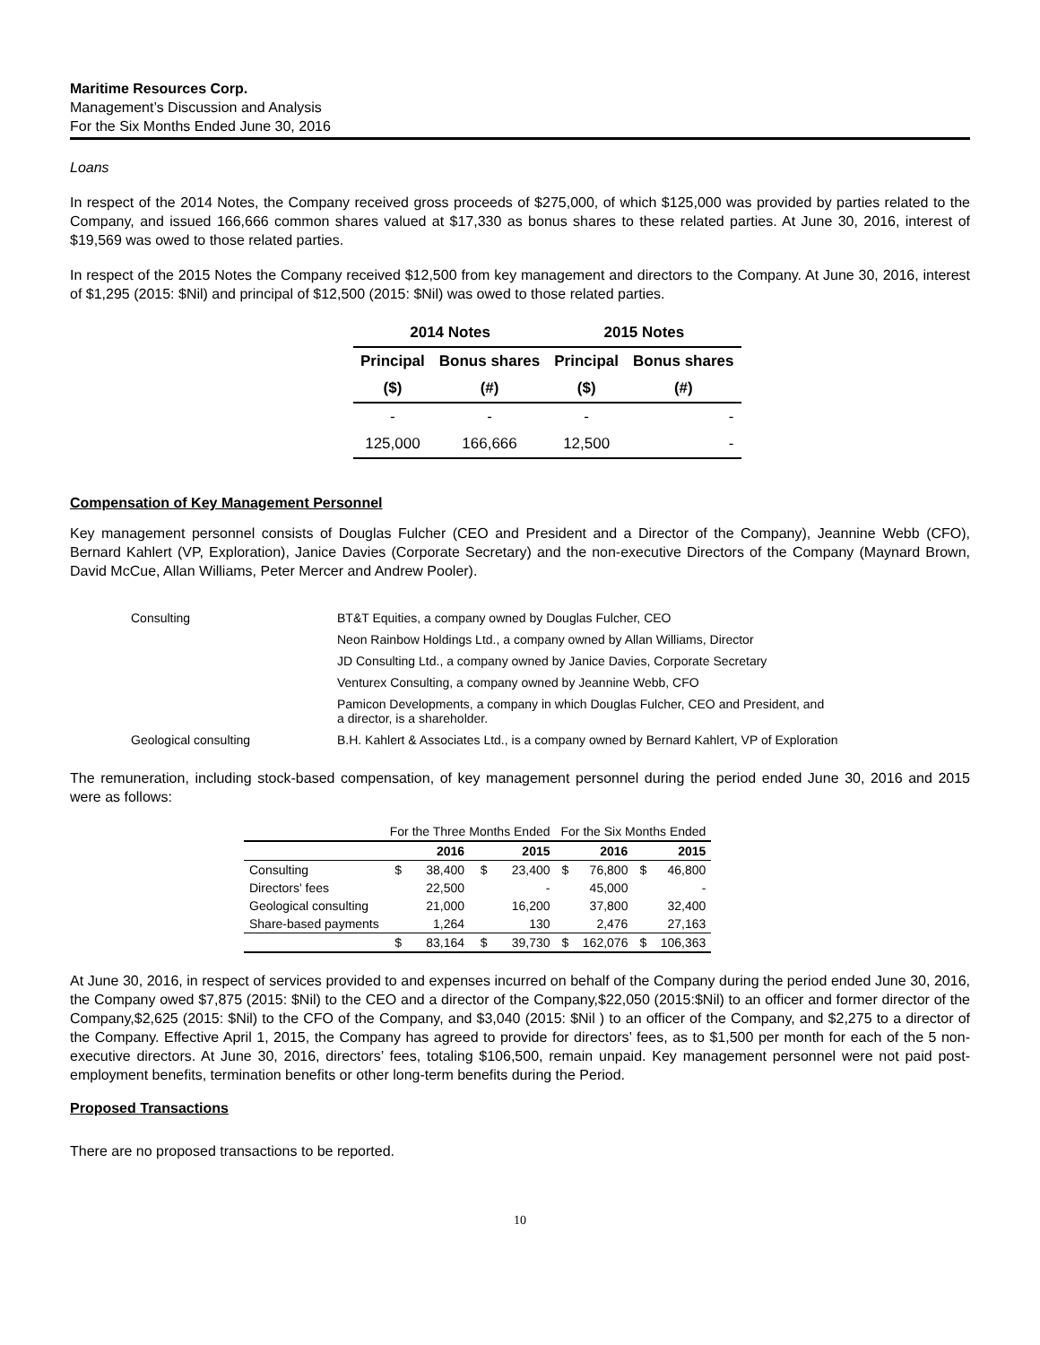Maritime Resources Corp.
Management’s Discussion and Analysis
For the Six Months Ended June 30, 2016
Loans
In respect of the 2014 Notes, the Company received gross proceeds of $275,000, of which $125,000 was provided by parties related to the Company, and issued 166,666 common shares valued at $17,330 as bonus shares to these related parties. At June 30, 2016, interest of $19,569 was owed to those related parties.
In respect of the 2015 Notes the Company received $12,500 from key management and directors to the Company. At June 30, 2016, interest of $1,295 (2015: $Nil) and principal of $12,500 (2015: $Nil) was owed to those related parties.
| 2014 Notes | | 2015 Notes | |
| --- | --- | --- | --- |
| Principal | Bonus shares | Principal | Bonus shares |
| ($) | (#) | ($) | (#) |
| - | - | - | - |
| 125,000 | 166,666 | 12,500 | - |
Compensation of Key Management Personnel
Key management personnel consists of Douglas Fulcher (CEO and President and a Director of the Company), Jeannine Webb (CFO), Bernard Kahlert (VP, Exploration), Janice Davies (Corporate Secretary) and the non-executive Directors of the Company (Maynard Brown, David McCue, Allan Williams, Peter Mercer and Andrew Pooler).
| Consulting | BT&T Equities, a company owned by Douglas Fulcher, CEO |
| | Neon Rainbow Holdings Ltd., a company owned by Allan Williams, Director |
| | JD Consulting Ltd., a company owned by Janice Davies, Corporate Secretary |
| | Venturex Consulting, a company owned by Jeannine Webb, CFO |
| | Pamicon Developments, a company in which Douglas Fulcher, CEO and President, and a director, is a shareholder. |
| Geological consulting | B.H. Kahlert & Associates Ltd., is a company owned by Bernard Kahlert, VP of Exploration |
The remuneration, including stock-based compensation, of key management personnel during the period ended June 30, 2016 and 2015 were as follows:
| | For the Three Months Ended | | | | For the Six Months Ended | | | |
| | | 2016 | | 2015 | | 2016 | | 2015 |
| Consulting | $ | 38,400 | $ | 23,400 | $ | 76,800 | $ | 46,800 |
| Directors' fees | | 22,500 | | - | | 45,000 | | - |
| Geological consulting | | 21,000 | | 16,200 | | 37,800 | | 32,400 |
| Share-based payments | | 1,264 | | 130 | | 2,476 | | 27,163 |
| | $ | 83,164 | $ | 39,730 | $ | 162,076 | $ | 106,363 |
At June 30, 2016, in respect of services provided to and expenses incurred on behalf of the Company during the period ended June 30, 2016, the Company owed $7,875 (2015: $Nil) to the CEO and a director of the Company,$22,050 (2015:$Nil) to an officer and former director of the Company,$2,625 (2015: $Nil) to the CFO of the Company, and $3,040 (2015: $Nil ) to an officer of the Company, and $2,275 to a director of the Company. Effective April 1, 2015, the Company has agreed to provide for directors’ fees, as to $1,500 per month for each of the 5 non-executive directors. At June 30, 2016, directors’ fees, totaling $106,500, remain unpaid. Key management personnel were not paid post-employment benefits, termination benefits or other long-term benefits during the Period.
Proposed Transactions
There are no proposed transactions to be reported.
10